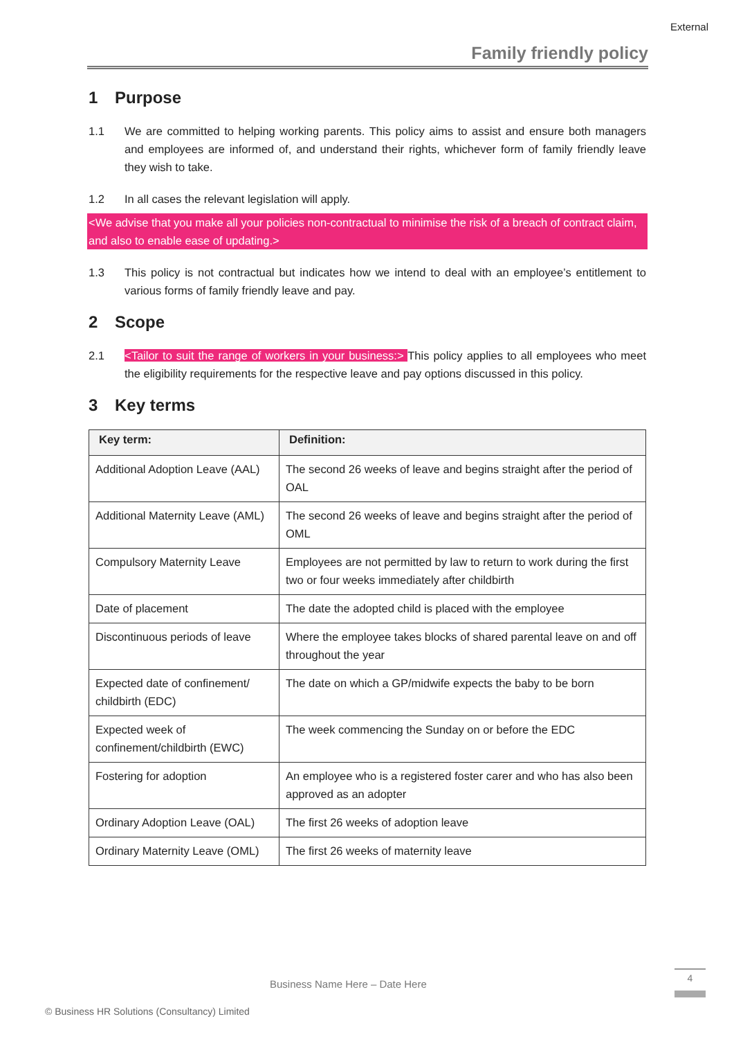External
Family friendly policy
1 Purpose
1.1 We are committed to helping working parents. This policy aims to assist and ensure both managers and employees are informed of, and understand their rights, whichever form of family friendly leave they wish to take.
1.2 In all cases the relevant legislation will apply.
<We advise that you make all your policies non-contractual to minimise the risk of a breach of contract claim, and also to enable ease of updating.>
1.3 This policy is not contractual but indicates how we intend to deal with an employee’s entitlement to various forms of family friendly leave and pay.
2 Scope
2.1 <Tailor to suit the range of workers in your business:> This policy applies to all employees who meet the eligibility requirements for the respective leave and pay options discussed in this policy.
3 Key terms
| Key term: | Definition: |
| --- | --- |
| Additional Adoption Leave (AAL) | The second 26 weeks of leave and begins straight after the period of OAL |
| Additional Maternity Leave (AML) | The second 26 weeks of leave and begins straight after the period of OML |
| Compulsory Maternity Leave | Employees are not permitted by law to return to work during the first two or four weeks immediately after childbirth |
| Date of placement | The date the adopted child is placed with the employee |
| Discontinuous periods of leave | Where the employee takes blocks of shared parental leave on and off throughout the year |
| Expected date of confinement/ childbirth (EDC) | The date on which a GP/midwife expects the baby to be born |
| Expected week of confinement/childbirth (EWC) | The week commencing the Sunday on or before the EDC |
| Fostering for adoption | An employee who is a registered foster carer and who has also been approved as an adopter |
| Ordinary Adoption Leave (OAL) | The first 26 weeks of adoption leave |
| Ordinary Maternity Leave (OML) | The first 26 weeks of maternity leave |
Business Name Here – Date Here
4
© Business HR Solutions (Consultancy) Limited